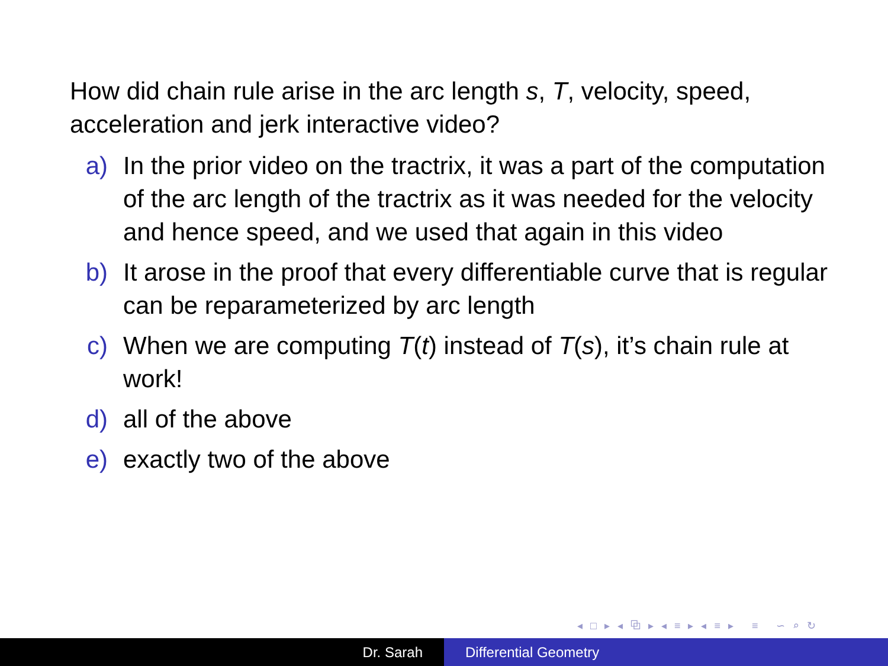How did chain rule arise in the arc length s, T, velocity, speed, acceleration and jerk interactive video?
a) In the prior video on the tractrix, it was a part of the computation of the arc length of the tractrix as it was needed for the velocity and hence speed, and we used that again in this video
b) It arose in the proof that every differentiable curve that is regular can be reparameterized by arc length
c) When we are computing T(t) instead of T(s), it’s chain rule at work!
d) all of the above
e) exactly two of the above
◂ □ ▸ ◂ ⧉ ▸ ◂ ≡ ▸ ◂ ≡ ▸ ≡ ∽ ⌕ ↻
Dr. Sarah Differential Geometry